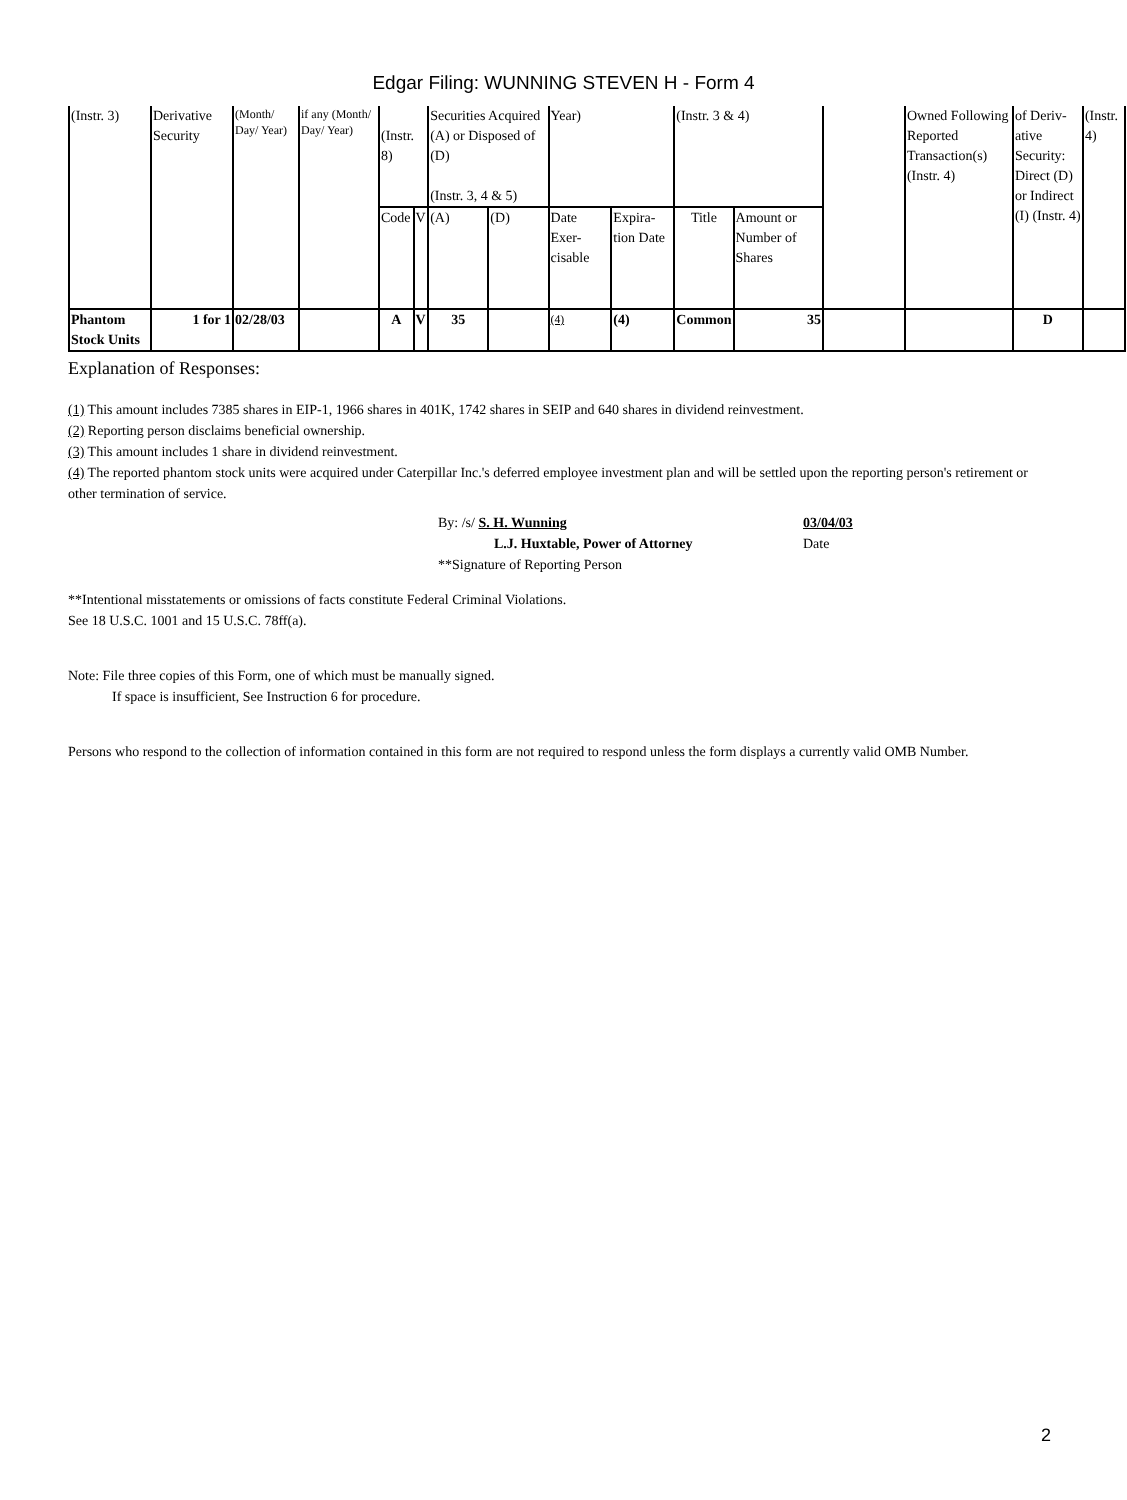Edgar Filing: WUNNING STEVEN H - Form 4
| (Instr. 3) | Derivative Security | (Month/ Day/ Year) | if any (Month/ Day/ Year) | (Instr. 8) | | Securities Acquired (A) or Disposed of (D) (Instr. 3, 4 & 5) | | Year) | | (Instr. 3 & 4) | | | Owned Following Reported Transaction(s) (Instr. 4) | of Deriv-ative Security: Direct (D) or Indirect (I) (Instr. 4) | (Instr. 4) |
| | | | | Code | V | (A) | (D) | Date Exer-cisable | Expira-tion Date | Title | Amount or Number of Shares | | | | |
| Phantom Stock Units | 1 for 1 | 02/28/03 | | A | V | 35 | | <sup>(4)</sup> | (4) | Common | 35 | | | D | |
Explanation of Responses:
(1) This amount includes 7385 shares in EIP-1, 1966 shares in 401K, 1742 shares in SEIP and 640 shares in dividend reinvestment.
(2) Reporting person disclaims beneficial ownership.
(3) This amount includes 1 share in dividend reinvestment.
(4) The reported phantom stock units were acquired under Caterpillar Inc.'s deferred employee investment plan and will be settled upon the reporting person's retirement or other termination of service.
By: /s/ S. H. Wunning
L.J. Huxtable, Power of Attorney
**Signature of Reporting Person
03/04/03
Date
**Intentional misstatements or omissions of facts constitute Federal Criminal Violations.
See 18 U.S.C. 1001 and 15 U.S.C. 78ff(a).
Note: File three copies of this Form, one of which must be manually signed.
If space is insufficient, See Instruction 6 for procedure.
Persons who respond to the collection of information contained in this form are not required to respond unless the form displays a currently valid OMB Number.
2